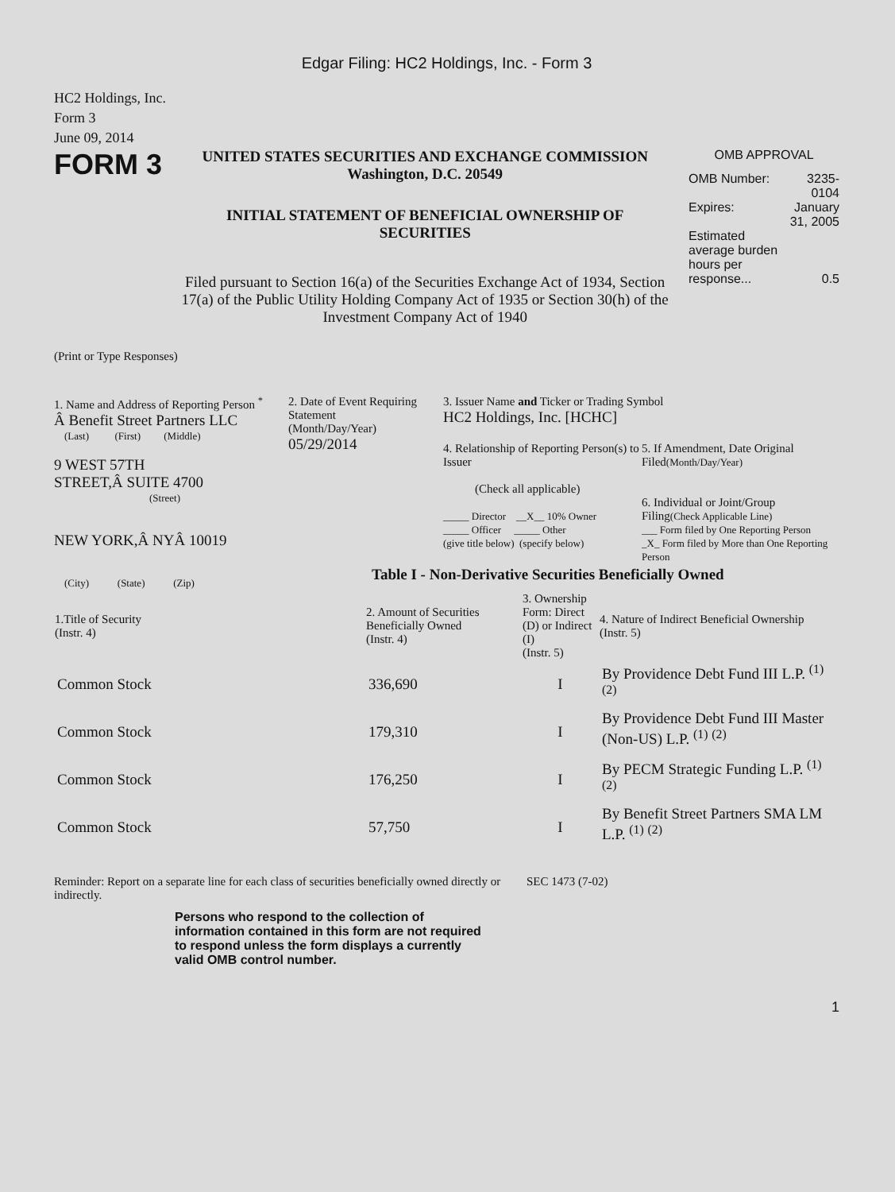Edgar Filing: HC2 Holdings, Inc. - Form 3
HC2 Holdings, Inc.
Form 3
June 09, 2014
FORM 3
UNITED STATES SECURITIES AND EXCHANGE COMMISSION
Washington, D.C. 20549
INITIAL STATEMENT OF BENEFICIAL OWNERSHIP OF SECURITIES
Filed pursuant to Section 16(a) of the Securities Exchange Act of 1934, Section 17(a) of the Public Utility Holding Company Act of 1935 or Section 30(h) of the Investment Company Act of 1940
OMB APPROVAL
| OMB Number: | 3235-0104 |
| Expires: | January 31, 2005 |
| Estimated average burden hours per response... | 0.5 |
(Print or Type Responses)
1. Name and Address of Reporting Person <sup>*</sup>
Â Benefit Street Partners LLC
(Last) (First) (Middle)
9 WEST 57TH
STREET,Â SUITE 4700
(Street)
NEW YORK,Â NYÂ 10019
(City) (State) (Zip)
2. Date of Event Requiring Statement
(Month/Day/Year)
05/29/2014
3. Issuer Name and Ticker or Trading Symbol
HC2 Holdings, Inc. [HCHC]
4. Relationship of Reporting Person(s) to Issuer
(Check all applicable)
_____ Director __X__ 10% Owner
_____ Officer _____ Other
(give title below) (specify below)
5. If Amendment, Date Original Filed(Month/Day/Year)
6. Individual or Joint/Group Filing(Check Applicable Line)
___ Form filed by One Reporting Person
_X_ Form filed by More than One Reporting Person
Table I - Non-Derivative Securities Beneficially Owned
| 1.Title of Security (Instr. 4) | 2. Amount of Securities Beneficially Owned (Instr. 4) | 3. Ownership Form: Direct (D) or Indirect (I) (Instr. 5) | 4. Nature of Indirect Beneficial Ownership (Instr. 5) |
| --- | --- | --- | --- |
| Common Stock | 336,690 | I | By Providence Debt Fund III L.P. <sup>(1)</sup> <sup>(2)</sup> |
| Common Stock | 179,310 | I | By Providence Debt Fund III Master (Non-US) L.P. <sup>(1)</sup> <sup>(2)</sup> |
| Common Stock | 176,250 | I | By PECM Strategic Funding L.P. <sup>(1)</sup> <sup>(2)</sup> |
| Common Stock | 57,750 | I | By Benefit Street Partners SMA LM L.P. <sup>(1)</sup> <sup>(2)</sup> |
Reminder: Report on a separate line for each class of securities beneficially owned directly or indirectly.
SEC 1473 (7-02)
Persons who respond to the collection of information contained in this form are not required to respond unless the form displays a currently valid OMB control number.
1